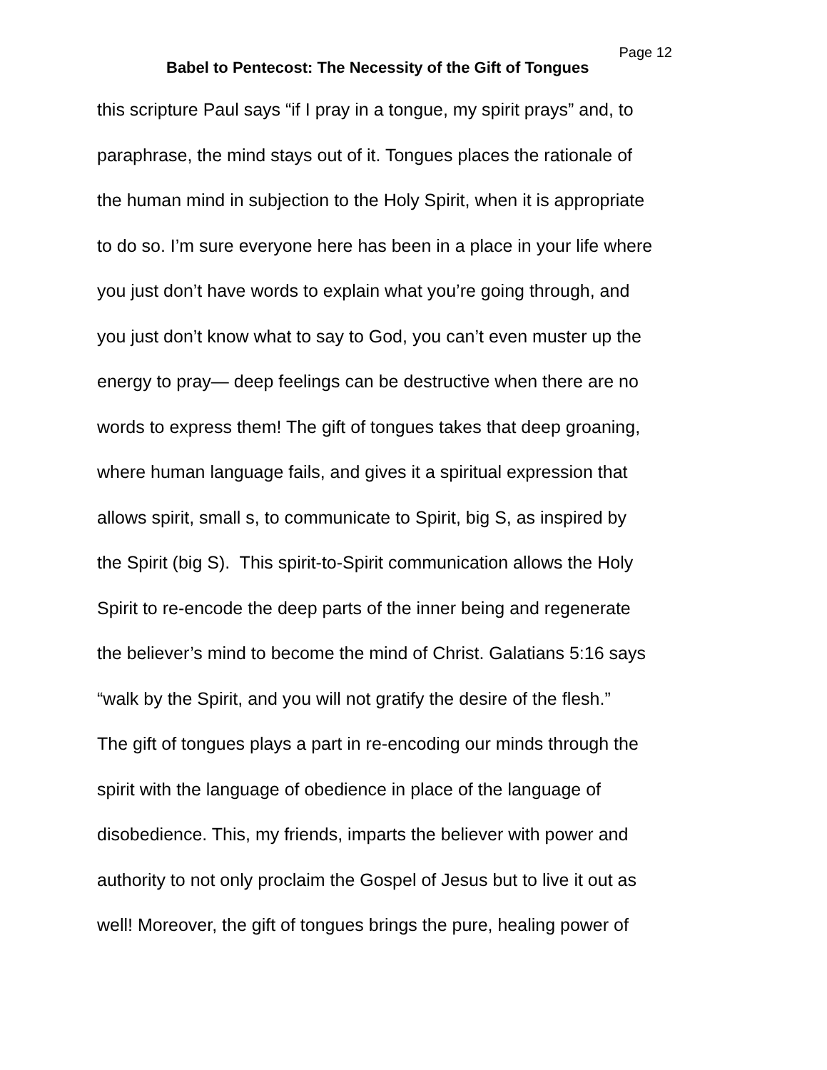Babel to Pentecost: The Necessity of the Gift of Tongues
Page 12
this scripture Paul says “if I pray in a tongue, my spirit prays” and, to
paraphrase, the mind stays out of it. Tongues places the rationale of
the human mind in subjection to the Holy Spirit, when it is appropriate
to do so. I’m sure everyone here has been in a place in your life where
you just don’t have words to explain what you’re going through, and
you just don’t know what to say to God, you can’t even muster up the
energy to pray— deep feelings can be destructive when there are no
words to express them! The gift of tongues takes that deep groaning,
where human language fails, and gives it a spiritual expression that
allows spirit, small s, to communicate to Spirit, big S, as inspired by
the Spirit (big S). This spirit-to-Spirit communication allows the Holy
Spirit to re-encode the deep parts of the inner being and regenerate
the believer’s mind to become the mind of Christ. Galatians 5:16 says
“walk by the Spirit, and you will not gratify the desire of the flesh.”
The gift of tongues plays a part in re-encoding our minds through the
spirit with the language of obedience in place of the language of
disobedience. This, my friends, imparts the believer with power and
authority to not only proclaim the Gospel of Jesus but to live it out as
well! Moreover, the gift of tongues brings the pure, healing power of